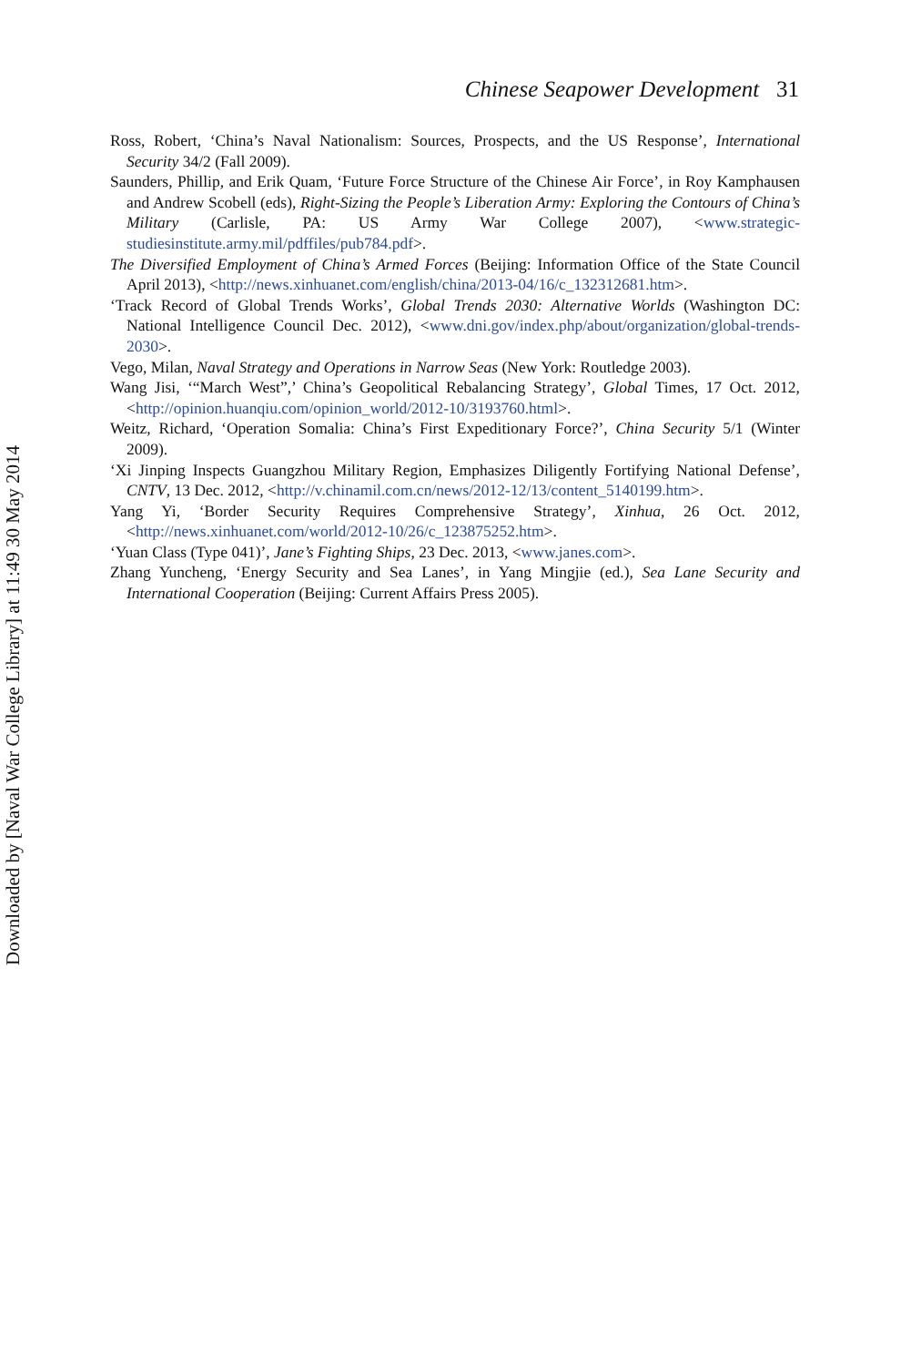Chinese Seapower Development 31
Ross, Robert, ‘China’s Naval Nationalism: Sources, Prospects, and the US Response’, International Security 34/2 (Fall 2009).
Saunders, Phillip, and Erik Quam, ‘Future Force Structure of the Chinese Air Force’, in Roy Kamphausen and Andrew Scobell (eds), Right-Sizing the People’s Liberation Army: Exploring the Contours of China’s Military (Carlisle, PA: US Army War College 2007), <www.strategic-studiesinstitute.army.mil/pdffiles/pub784.pdf>.
The Diversified Employment of China’s Armed Forces (Beijing: Information Office of the State Council April 2013), <http://news.xinhuanet.com/english/china/2013-04/16/c_132312681.htm>.
‘Track Record of Global Trends Works’, Global Trends 2030: Alternative Worlds (Washington DC: National Intelligence Council Dec. 2012), <www.dni.gov/index.php/about/organization/global-trends-2030>.
Vego, Milan, Naval Strategy and Operations in Narrow Seas (New York: Routledge 2003).
Wang Jisi, ‘“March West”,’ China’s Geopolitical Rebalancing Strategy’, Global Times, 17 Oct. 2012, <http://opinion.huanqiu.com/opinion_world/2012-10/3193760.html>.
Weitz, Richard, ‘Operation Somalia: China’s First Expeditionary Force?’, China Security 5/1 (Winter 2009).
‘Xi Jinping Inspects Guangzhou Military Region, Emphasizes Diligently Fortifying National Defense’, CNTV, 13 Dec. 2012, <http://v.chinamil.com.cn/news/2012-12/13/content_5140199.htm>.
Yang Yi, ‘Border Security Requires Comprehensive Strategy’, Xinhua, 26 Oct. 2012, <http://news.xinhuanet.com/world/2012-10/26/c_123875252.htm>.
‘Yuan Class (Type 041)’, Jane’s Fighting Ships, 23 Dec. 2013, <www.janes.com>.
Zhang Yuncheng, ‘Energy Security and Sea Lanes’, in Yang Mingjie (ed.), Sea Lane Security and International Cooperation (Beijing: Current Affairs Press 2005).
Downloaded by [Naval War College Library] at 11:49 30 May 2014